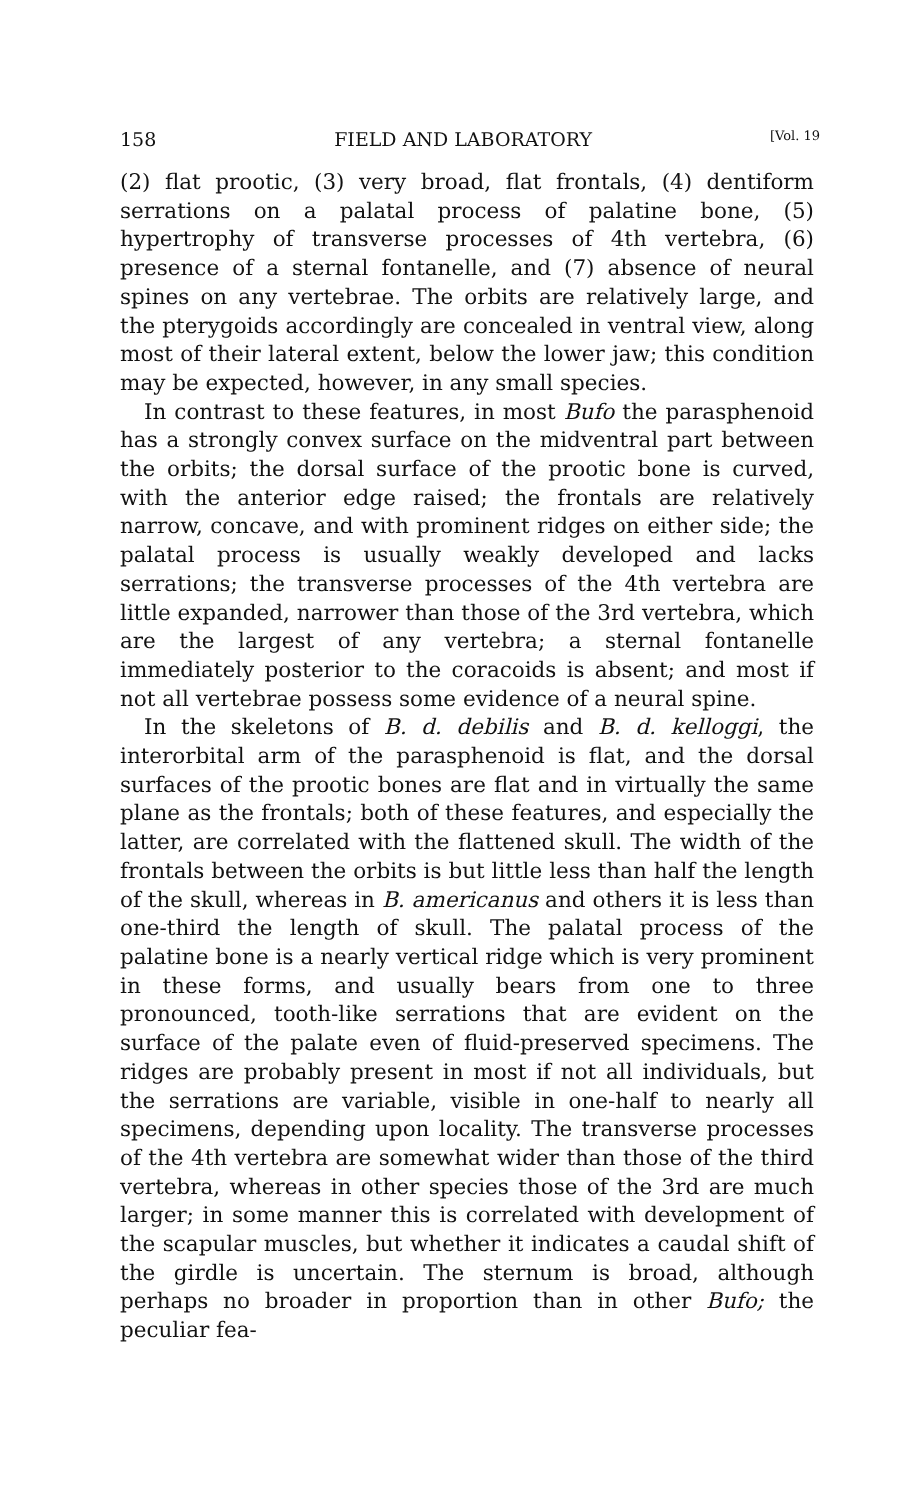158 FIELD AND LABORATORY [Vol. 19
(2) flat prootic, (3) very broad, flat frontals, (4) dentiform serrations on a palatal process of palatine bone, (5) hypertrophy of transverse processes of 4th vertebra, (6) presence of a sternal fontanelle, and (7) absence of neural spines on any vertebrae. The orbits are relatively large, and the pterygoids accordingly are concealed in ventral view, along most of their lateral extent, below the lower jaw; this condition may be expected, however, in any small species.
In contrast to these features, in most Bufo the parasphenoid has a strongly convex surface on the midventral part between the orbits; the dorsal surface of the prootic bone is curved, with the anterior edge raised; the frontals are relatively narrow, concave, and with prominent ridges on either side; the palatal process is usually weakly developed and lacks serrations; the transverse processes of the 4th vertebra are little expanded, narrower than those of the 3rd vertebra, which are the largest of any vertebra; a sternal fontanelle immediately posterior to the coracoids is absent; and most if not all vertebrae possess some evidence of a neural spine.
In the skeletons of B. d. debilis and B. d. kelloggi, the interorbital arm of the parasphenoid is flat, and the dorsal surfaces of the prootic bones are flat and in virtually the same plane as the frontals; both of these features, and especially the latter, are correlated with the flattened skull. The width of the frontals between the orbits is but little less than half the length of the skull, whereas in B. americanus and others it is less than one-third the length of skull. The palatal process of the palatine bone is a nearly vertical ridge which is very prominent in these forms, and usually bears from one to three pronounced, tooth-like serrations that are evident on the surface of the palate even of fluid-preserved specimens. The ridges are probably present in most if not all individuals, but the serrations are variable, visible in one-half to nearly all specimens, depending upon locality. The transverse processes of the 4th vertebra are somewhat wider than those of the third vertebra, whereas in other species those of the 3rd are much larger; in some manner this is correlated with development of the scapular muscles, but whether it indicates a caudal shift of the girdle is uncertain. The sternum is broad, although perhaps no broader in proportion than in other Bufo; the peculiar fea-